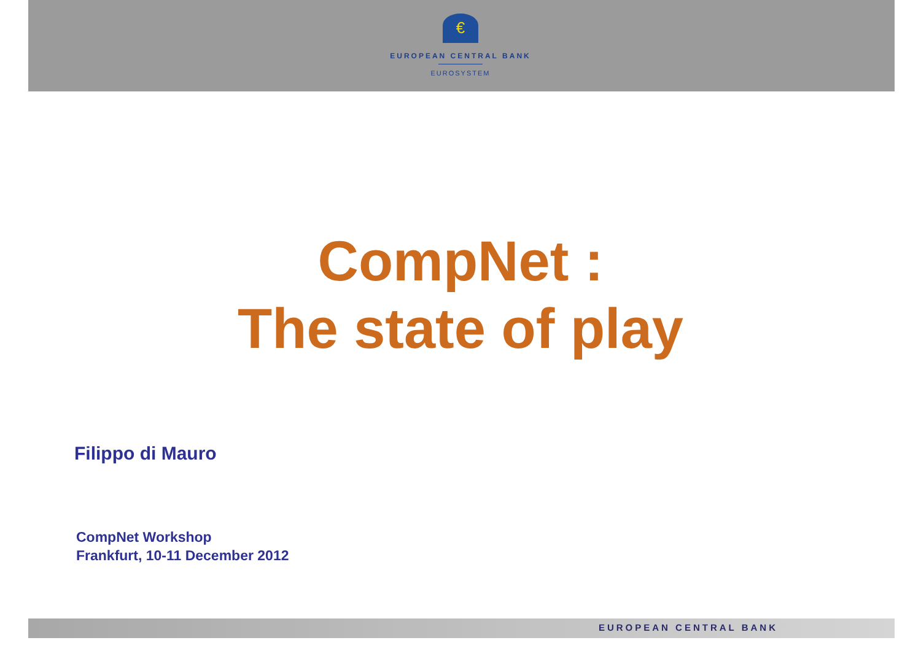€
EUROPEAN CENTRAL BANK
EUROSYSTEM
CompNet :
The state of play
Filippo di Mauro
CompNet Workshop
Frankfurt, 10-11 December 2012
EUROPEAN CENTRAL BANK